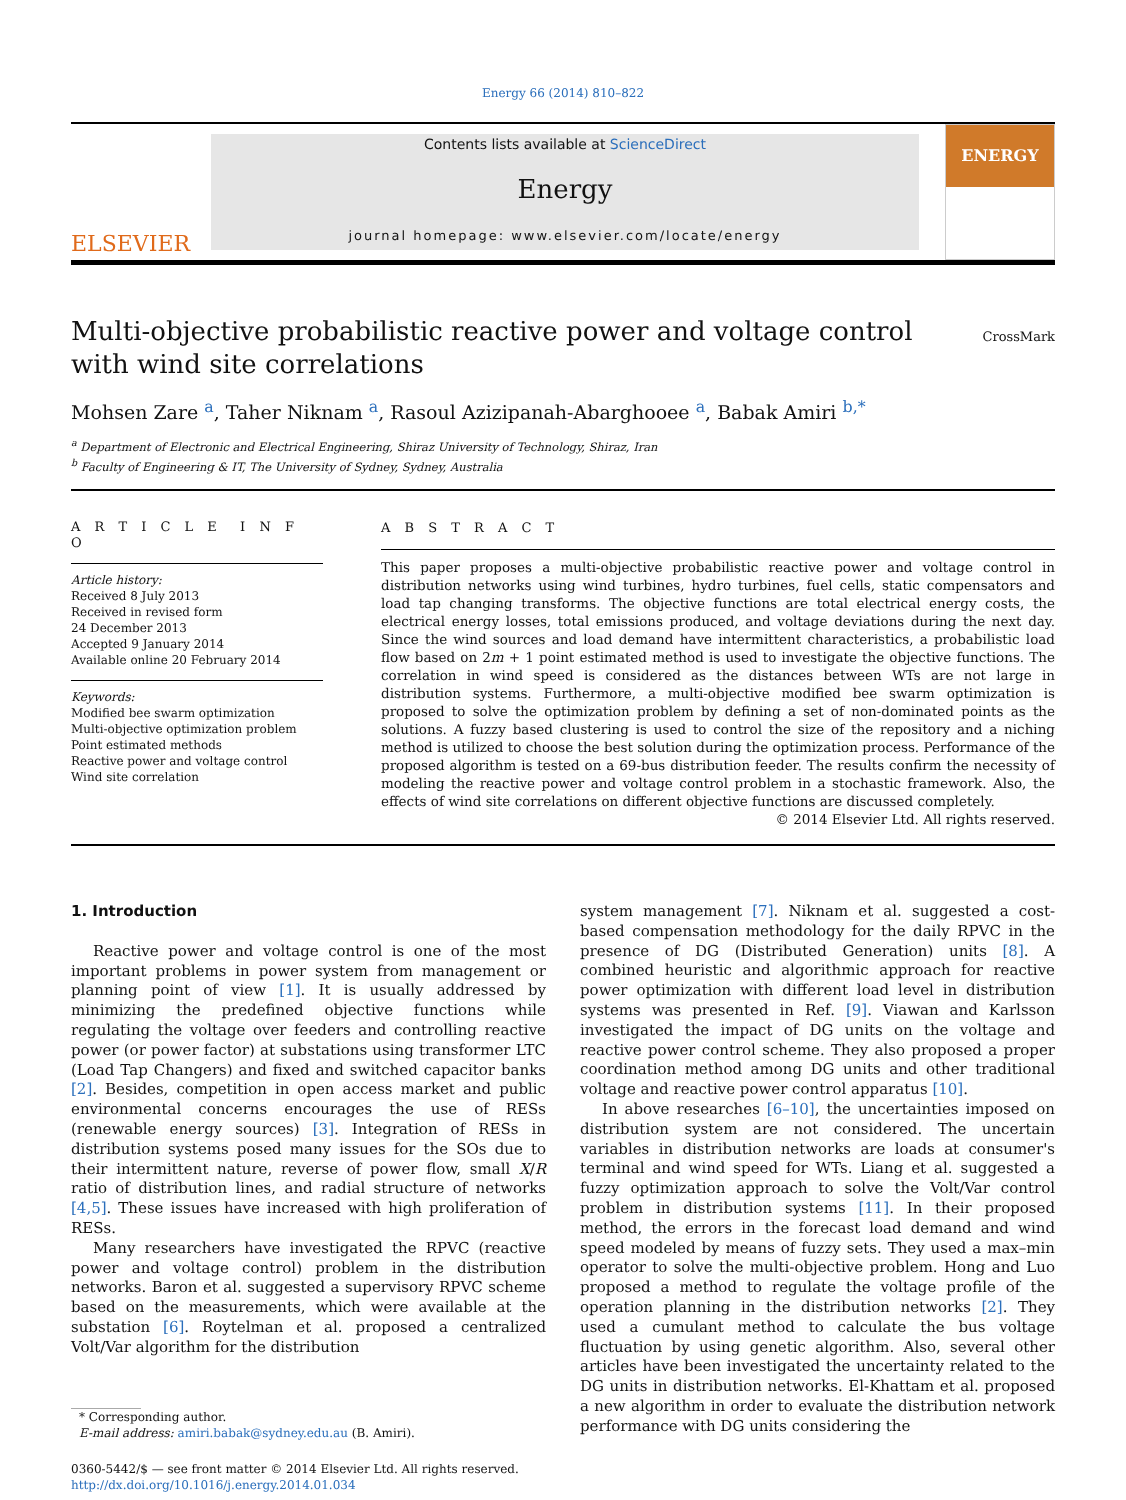Energy 66 (2014) 810–822
ELSEVIER
Contents lists available at ScienceDirect
Energy
journal homepage: www.elsevier.com/locate/energy
ENERGY
Multi-objective probabilistic reactive power and voltage control
with wind site correlations
CrossMark
Mohsen Zare <sup>a</sup>, Taher Niknam <sup>a</sup>, Rasoul Azizipanah-Abarghooee <sup>a</sup>, Babak Amiri <sup>b,*</sup>
<sup>a</sup> Department of Electronic and Electrical Engineering, Shiraz University of Technology, Shiraz, Iran
<sup>b</sup> Faculty of Engineering & IT, The University of Sydney, Sydney, Australia
A R T I C L E I N F O
Article history:
Received 8 July 2013
Received in revised form
24 December 2013
Accepted 9 January 2014
Available online 20 February 2014
Keywords:
Modified bee swarm optimization
Multi-objective optimization problem
Point estimated methods
Reactive power and voltage control
Wind site correlation
A B S T R A C T
This paper proposes a multi-objective probabilistic reactive power and voltage control in distribution networks using wind turbines, hydro turbines, fuel cells, static compensators and load tap changing transforms. The objective functions are total electrical energy costs, the electrical energy losses, total emissions produced, and voltage deviations during the next day. Since the wind sources and load demand have intermittent characteristics, a probabilistic load flow based on 2m + 1 point estimated method is used to investigate the objective functions. The correlation in wind speed is considered as the distances between WTs are not large in distribution systems. Furthermore, a multi-objective modified bee swarm optimization is proposed to solve the optimization problem by defining a set of non-dominated points as the solutions. A fuzzy based clustering is used to control the size of the repository and a niching method is utilized to choose the best solution during the optimization process. Performance of the proposed algorithm is tested on a 69-bus distribution feeder. The results confirm the necessity of modeling the reactive power and voltage control problem in a stochastic framework. Also, the effects of wind site correlations on different objective functions are discussed completely.
© 2014 Elsevier Ltd. All rights reserved.
1. Introduction
Reactive power and voltage control is one of the most important problems in power system from management or planning point of view [1]. It is usually addressed by minimizing the predefined objective functions while regulating the voltage over feeders and controlling reactive power (or power factor) at substations using transformer LTC (Load Tap Changers) and fixed and switched capacitor banks [2]. Besides, competition in open access market and public environmental concerns encourages the use of RESs (renewable energy sources) [3]. Integration of RESs in distribution systems posed many issues for the SOs due to their intermittent nature, reverse of power flow, small X/R ratio of distribution lines, and radial structure of networks [4,5]. These issues have increased with high proliferation of RESs.
Many researchers have investigated the RPVC (reactive power and voltage control) problem in the distribution networks. Baron et al. suggested a supervisory RPVC scheme based on the measurements, which were available at the substation [6]. Roytelman et al. proposed a centralized Volt/Var algorithm for the distribution
* Corresponding author.
E-mail address: amiri.babak@sydney.edu.au (B. Amiri).
0360-5442/$ — see front matter © 2014 Elsevier Ltd. All rights reserved.
http://dx.doi.org/10.1016/j.energy.2014.01.034
system management [7]. Niknam et al. suggested a cost-based compensation methodology for the daily RPVC in the presence of DG (Distributed Generation) units [8]. A combined heuristic and algorithmic approach for reactive power optimization with different load level in distribution systems was presented in Ref. [9]. Viawan and Karlsson investigated the impact of DG units on the voltage and reactive power control scheme. They also proposed a proper coordination method among DG units and other traditional voltage and reactive power control apparatus [10].
In above researches [6–10], the uncertainties imposed on distribution system are not considered. The uncertain variables in distribution networks are loads at consumer's terminal and wind speed for WTs. Liang et al. suggested a fuzzy optimization approach to solve the Volt/Var control problem in distribution systems [11]. In their proposed method, the errors in the forecast load demand and wind speed modeled by means of fuzzy sets. They used a max–min operator to solve the multi-objective problem. Hong and Luo proposed a method to regulate the voltage profile of the operation planning in the distribution networks [2]. They used a cumulant method to calculate the bus voltage fluctuation by using genetic algorithm. Also, several other articles have been investigated the uncertainty related to the DG units in distribution networks. El-Khattam et al. proposed a new algorithm in order to evaluate the distribution network performance with DG units considering the